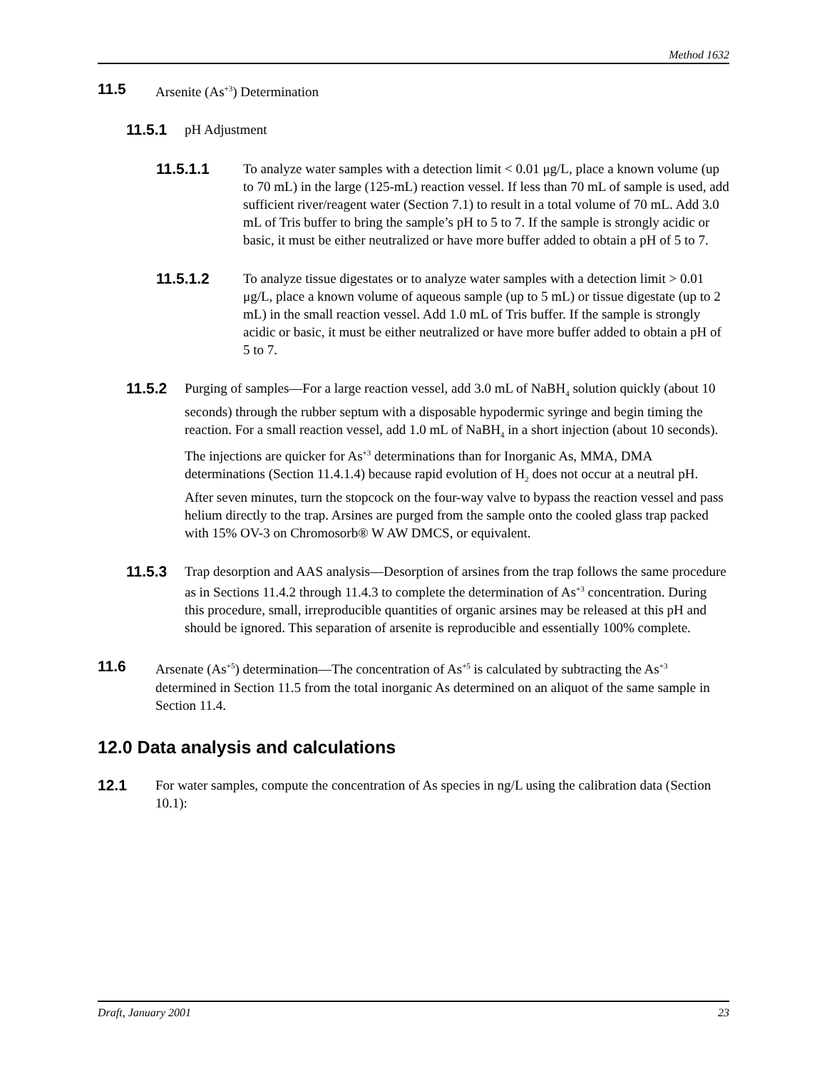Method 1632
11.5 Arsenite (As<sup>+3</sup>) Determination
11.5.1 pH Adjustment
11.5.1.1 To analyze water samples with a detection limit < 0.01 μg/L, place a known volume (up to 70 mL) in the large (125-mL) reaction vessel. If less than 70 mL of sample is used, add sufficient river/reagent water (Section 7.1) to result in a total volume of 70 mL. Add 3.0 mL of Tris buffer to bring the sample’s pH to 5 to 7. If the sample is strongly acidic or basic, it must be either neutralized or have more buffer added to obtain a pH of 5 to 7.
11.5.1.2 To analyze tissue digestates or to analyze water samples with a detection limit > 0.01 μg/L, place a known volume of aqueous sample (up to 5 mL) or tissue digestate (up to 2 mL) in the small reaction vessel. Add 1.0 mL of Tris buffer. If the sample is strongly acidic or basic, it must be either neutralized or have more buffer added to obtain a pH of 5 to 7.
11.5.2 Purging of samples—For a large reaction vessel, add 3.0 mL of NaBH<sub>4</sub> solution quickly (about 10 seconds) through the rubber septum with a disposable hypodermic syringe and begin timing the reaction. For a small reaction vessel, add 1.0 mL of NaBH<sub>4</sub> in a short injection (about 10 seconds). The injections are quicker for As<sup>+3</sup> determinations than for Inorganic As, MMA, DMA determinations (Section 11.4.1.4) because rapid evolution of H<sub>2</sub> does not occur at a neutral pH. After seven minutes, turn the stopcock on the four-way valve to bypass the reaction vessel and pass helium directly to the trap. Arsines are purged from the sample onto the cooled glass trap packed with 15% OV-3 on Chromosorb® W AW DMCS, or equivalent.
11.5.3 Trap desorption and AAS analysis—Desorption of arsines from the trap follows the same procedure as in Sections 11.4.2 through 11.4.3 to complete the determination of As<sup>+3</sup> concentration. During this procedure, small, irreproducible quantities of organic arsines may be released at this pH and should be ignored. This separation of arsenite is reproducible and essentially 100% complete.
11.6 Arsenate (As<sup>+5</sup>) determination—The concentration of As<sup>+5</sup> is calculated by subtracting the As<sup>+3</sup> determined in Section 11.5 from the total inorganic As determined on an aliquot of the same sample in Section 11.4.
12.0 Data analysis and calculations
12.1 For water samples, compute the concentration of As species in ng/L using the calibration data (Section 10.1):
Draft, January 2001 23